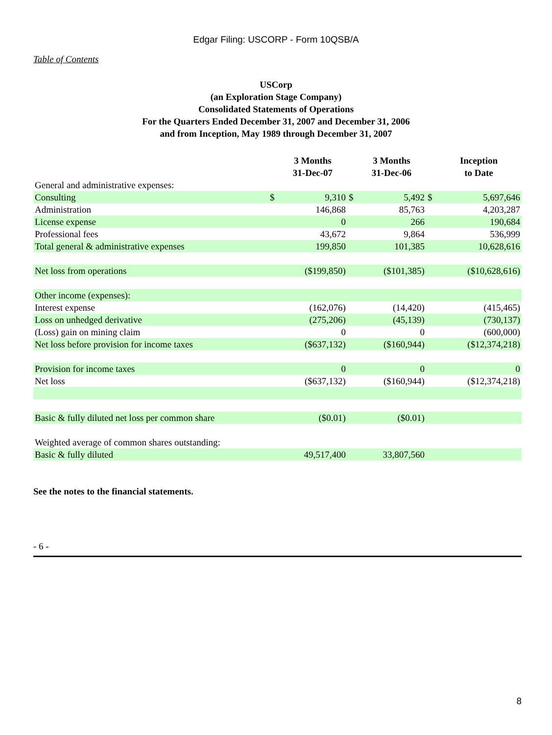Edgar Filing: USCORP - Form 10QSB/A
Table of Contents
USCorp
(an Exploration Stage Company)
Consolidated Statements of Operations
For the Quarters Ended December 31, 2007 and December 31, 2006
and from Inception, May 1989 through December 31, 2007
| | | 3 Months 31-Dec-07 | | 3 Months 31-Dec-06 | | Inception to Date |
| --- | --- | --- | --- | --- | --- | --- |
| General and administrative expenses: | | | | | | |
| Consulting | $ | 9,310 | $ | 5,492 | $ | 5,697,646 |
| Administration | | 146,868 | | 85,763 | | 4,203,287 |
| License expense | | 0 | | 266 | | 190,684 |
| Professional fees | | 43,672 | | 9,864 | | 536,999 |
| Total general & administrative expenses | | 199,850 | | 101,385 | | 10,628,616 |
| Net loss from operations | | ($199,850) | | ($101,385) | | ($10,628,616) |
| Other income (expenses): | | | | | | |
| Interest expense | | (162,076) | | (14,420) | | (415,465) |
| Loss on unhedged derivative | | (275,206) | | (45,139) | | (730,137) |
| (Loss) gain on mining claim | | 0 | | 0 | | (600,000) |
| Net loss before provision for income taxes | | ($637,132) | | ($160,944) | | ($12,374,218) |
| Provision for income taxes | | 0 | | 0 | | 0 |
| Net loss | | ($637,132) | | ($160,944) | | ($12,374,218) |
| Basic & fully diluted net loss per common share | | ($0.01) | | ($0.01) | | |
| Weighted average of common shares outstanding: | | | | | | |
| Basic & fully diluted | | 49,517,400 | | 33,807,560 | | |
See the notes to the financial statements.
- 6 -
8